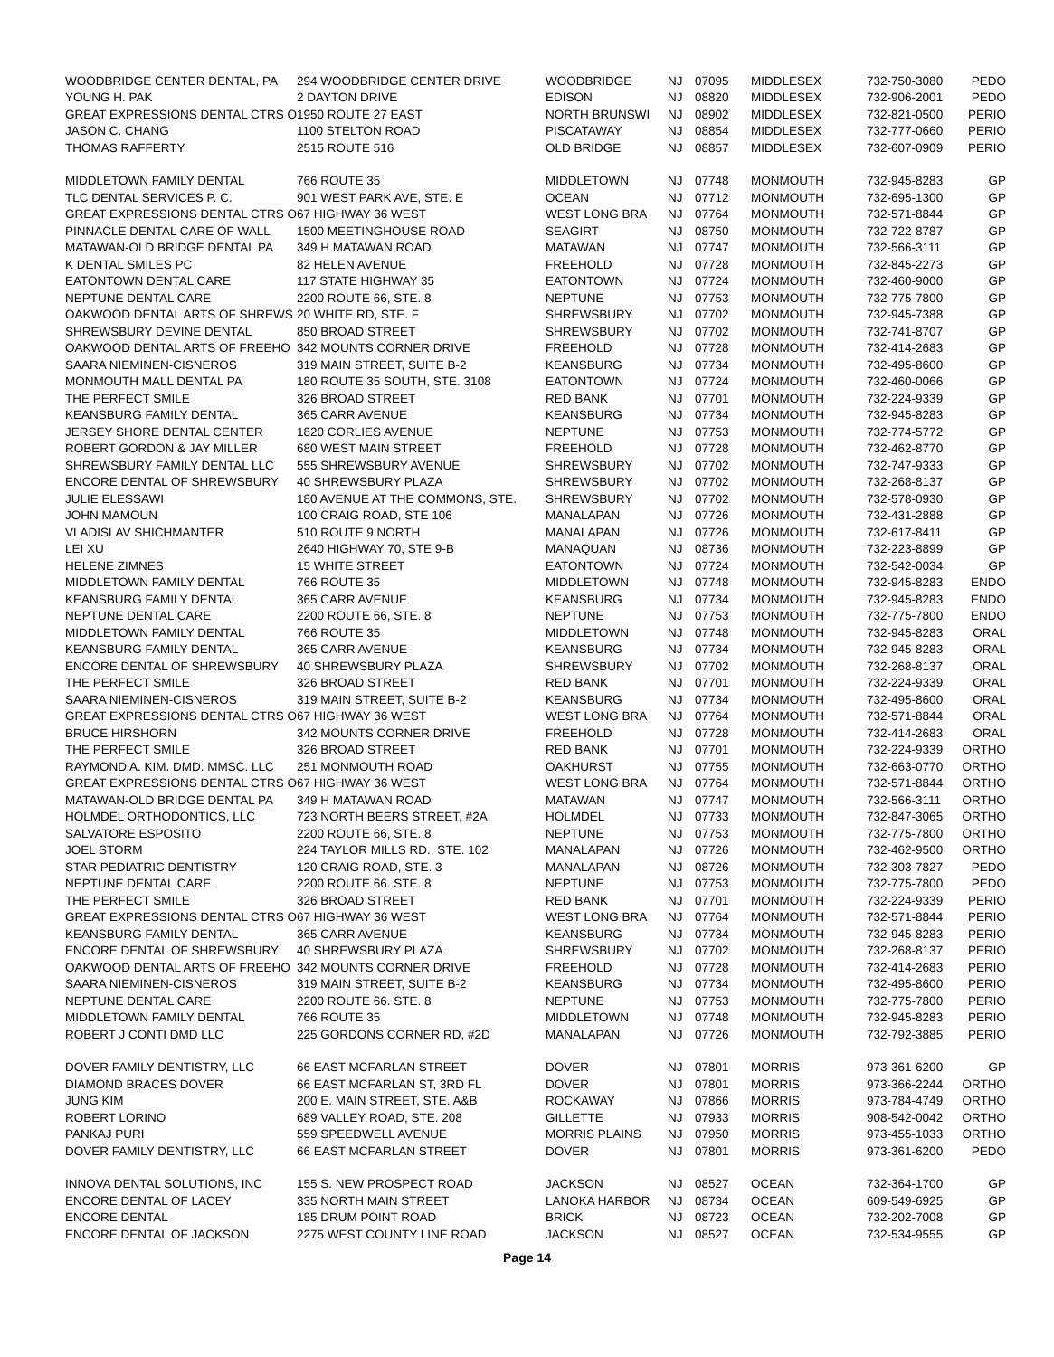| WOODBRIDGE CENTER DENTAL, PA | 294 WOODBRIDGE CENTER DRIVE | WOODBRIDGE | NJ | 07095 | MIDDLESEX | 732-750-3080 | PEDO |
| YOUNG H. PAK | 2 DAYTON DRIVE | EDISON | NJ | 08820 | MIDDLESEX | 732-906-2001 | PEDO |
| GREAT EXPRESSIONS DENTAL CTRS O | 1950 ROUTE 27 EAST | NORTH BRUNSWI | NJ | 08902 | MIDDLESEX | 732-821-0500 | PERIO |
| JASON C. CHANG | 1100 STELTON ROAD | PISCATAWAY | NJ | 08854 | MIDDLESEX | 732-777-0660 | PERIO |
| THOMAS RAFFERTY | 2515 ROUTE 516 | OLD BRIDGE | NJ | 08857 | MIDDLESEX | 732-607-0909 | PERIO |
| MIDDLETOWN FAMILY DENTAL | 766 ROUTE 35 | MIDDLETOWN | NJ | 07748 | MONMOUTH | 732-945-8283 | GP |
| TLC DENTAL SERVICES P. C. | 901 WEST PARK AVE, STE. E | OCEAN | NJ | 07712 | MONMOUTH | 732-695-1300 | GP |
| GREAT EXPRESSIONS DENTAL CTRS O | 67 HIGHWAY 36 WEST | WEST LONG BRA | NJ | 07764 | MONMOUTH | 732-571-8844 | GP |
| PINNACLE DENTAL CARE OF WALL | 1500 MEETINGHOUSE ROAD | SEAGIRT | NJ | 08750 | MONMOUTH | 732-722-8787 | GP |
| MATAWAN-OLD BRIDGE DENTAL PA | 349 H MATAWAN ROAD | MATAWAN | NJ | 07747 | MONMOUTH | 732-566-3111 | GP |
| K DENTAL SMILES PC | 82 HELEN AVENUE | FREEHOLD | NJ | 07728 | MONMOUTH | 732-845-2273 | GP |
| EATONTOWN DENTAL CARE | 117 STATE HIGHWAY 35 | EATONTOWN | NJ | 07724 | MONMOUTH | 732-460-9000 | GP |
| NEPTUNE DENTAL CARE | 2200 ROUTE 66, STE. 8 | NEPTUNE | NJ | 07753 | MONMOUTH | 732-775-7800 | GP |
| OAKWOOD DENTAL ARTS OF SHREWS | 20 WHITE RD, STE. F | SHREWSBURY | NJ | 07702 | MONMOUTH | 732-945-7388 | GP |
| SHREWSBURY DEVINE DENTAL | 850 BROAD STREET | SHREWSBURY | NJ | 07702 | MONMOUTH | 732-741-8707 | GP |
| OAKWOOD DENTAL ARTS OF FREEHO | 342 MOUNTS CORNER DRIVE | FREEHOLD | NJ | 07728 | MONMOUTH | 732-414-2683 | GP |
| SAARA NIEMINEN-CISNEROS | 319 MAIN STREET, SUITE B-2 | KEANSBURG | NJ | 07734 | MONMOUTH | 732-495-8600 | GP |
| MONMOUTH MALL DENTAL PA | 180 ROUTE 35 SOUTH, STE. 3108 | EATONTOWN | NJ | 07724 | MONMOUTH | 732-460-0066 | GP |
| THE PERFECT SMILE | 326 BROAD STREET | RED BANK | NJ | 07701 | MONMOUTH | 732-224-9339 | GP |
| KEANSBURG FAMILY DENTAL | 365 CARR AVENUE | KEANSBURG | NJ | 07734 | MONMOUTH | 732-945-8283 | GP |
| JERSEY SHORE DENTAL CENTER | 1820 CORLIES AVENUE | NEPTUNE | NJ | 07753 | MONMOUTH | 732-774-5772 | GP |
| ROBERT GORDON & JAY MILLER | 680 WEST MAIN STREET | FREEHOLD | NJ | 07728 | MONMOUTH | 732-462-8770 | GP |
| SHREWSBURY FAMILY DENTAL LLC | 555 SHREWSBURY AVENUE | SHREWSBURY | NJ | 07702 | MONMOUTH | 732-747-9333 | GP |
| ENCORE DENTAL OF SHREWSBURY | 40 SHREWSBURY PLAZA | SHREWSBURY | NJ | 07702 | MONMOUTH | 732-268-8137 | GP |
| JULIE ELESSAWI | 180 AVENUE AT THE COMMONS, STE. | SHREWSBURY | NJ | 07702 | MONMOUTH | 732-578-0930 | GP |
| JOHN MAMOUN | 100 CRAIG ROAD, STE 106 | MANALAPAN | NJ | 07726 | MONMOUTH | 732-431-2888 | GP |
| VLADISLAV SHICHMANTER | 510 ROUTE 9 NORTH | MANALAPAN | NJ | 07726 | MONMOUTH | 732-617-8411 | GP |
| LEI XU | 2640 HIGHWAY 70, STE 9-B | MANAQUAN | NJ | 08736 | MONMOUTH | 732-223-8899 | GP |
| HELENE ZIMNES | 15 WHITE STREET | EATONTOWN | NJ | 07724 | MONMOUTH | 732-542-0034 | GP |
| MIDDLETOWN FAMILY DENTAL | 766 ROUTE 35 | MIDDLETOWN | NJ | 07748 | MONMOUTH | 732-945-8283 | ENDO |
| KEANSBURG FAMILY DENTAL | 365 CARR AVENUE | KEANSBURG | NJ | 07734 | MONMOUTH | 732-945-8283 | ENDO |
| NEPTUNE DENTAL CARE | 2200 ROUTE 66, STE. 8 | NEPTUNE | NJ | 07753 | MONMOUTH | 732-775-7800 | ENDO |
| MIDDLETOWN FAMILY DENTAL | 766 ROUTE 35 | MIDDLETOWN | NJ | 07748 | MONMOUTH | 732-945-8283 | ORAL |
| KEANSBURG FAMILY DENTAL | 365 CARR AVENUE | KEANSBURG | NJ | 07734 | MONMOUTH | 732-945-8283 | ORAL |
| ENCORE DENTAL OF SHREWSBURY | 40 SHREWSBURY PLAZA | SHREWSBURY | NJ | 07702 | MONMOUTH | 732-268-8137 | ORAL |
| THE PERFECT SMILE | 326 BROAD STREET | RED BANK | NJ | 07701 | MONMOUTH | 732-224-9339 | ORAL |
| SAARA NIEMINEN-CISNEROS | 319 MAIN STREET, SUITE B-2 | KEANSBURG | NJ | 07734 | MONMOUTH | 732-495-8600 | ORAL |
| GREAT EXPRESSIONS DENTAL CTRS O | 67 HIGHWAY 36 WEST | WEST LONG BRA | NJ | 07764 | MONMOUTH | 732-571-8844 | ORAL |
| BRUCE HIRSHORN | 342 MOUNTS CORNER DRIVE | FREEHOLD | NJ | 07728 | MONMOUTH | 732-414-2683 | ORAL |
| THE PERFECT SMILE | 326 BROAD STREET | RED BANK | NJ | 07701 | MONMOUTH | 732-224-9339 | ORTHO |
| RAYMOND A. KIM. DMD. MMSC. LLC | 251 MONMOUTH ROAD | OAKHURST | NJ | 07755 | MONMOUTH | 732-663-0770 | ORTHO |
| GREAT EXPRESSIONS DENTAL CTRS O | 67 HIGHWAY 36 WEST | WEST LONG BRA | NJ | 07764 | MONMOUTH | 732-571-8844 | ORTHO |
| MATAWAN-OLD BRIDGE DENTAL PA | 349 H MATAWAN ROAD | MATAWAN | NJ | 07747 | MONMOUTH | 732-566-3111 | ORTHO |
| HOLMDEL ORTHODONTICS, LLC | 723 NORTH BEERS STREET, #2A | HOLMDEL | NJ | 07733 | MONMOUTH | 732-847-3065 | ORTHO |
| SALVATORE ESPOSITO | 2200 ROUTE 66, STE. 8 | NEPTUNE | NJ | 07753 | MONMOUTH | 732-775-7800 | ORTHO |
| JOEL STORM | 224 TAYLOR MILLS RD., STE. 102 | MANALAPAN | NJ | 07726 | MONMOUTH | 732-462-9500 | ORTHO |
| STAR PEDIATRIC DENTISTRY | 120 CRAIG ROAD, STE. 3 | MANALAPAN | NJ | 08726 | MONMOUTH | 732-303-7827 | PEDO |
| NEPTUNE DENTAL CARE | 2200 ROUTE 66. STE. 8 | NEPTUNE | NJ | 07753 | MONMOUTH | 732-775-7800 | PEDO |
| THE PERFECT SMILE | 326 BROAD STREET | RED BANK | NJ | 07701 | MONMOUTH | 732-224-9339 | PERIO |
| GREAT EXPRESSIONS DENTAL CTRS O | 67 HIGHWAY 36 WEST | WEST LONG BRA | NJ | 07764 | MONMOUTH | 732-571-8844 | PERIO |
| KEANSBURG FAMILY DENTAL | 365 CARR AVENUE | KEANSBURG | NJ | 07734 | MONMOUTH | 732-945-8283 | PERIO |
| ENCORE DENTAL OF SHREWSBURY | 40 SHREWSBURY PLAZA | SHREWSBURY | NJ | 07702 | MONMOUTH | 732-268-8137 | PERIO |
| OAKWOOD DENTAL ARTS OF FREEHO | 342 MOUNTS CORNER DRIVE | FREEHOLD | NJ | 07728 | MONMOUTH | 732-414-2683 | PERIO |
| SAARA NIEMINEN-CISNEROS | 319 MAIN STREET, SUITE B-2 | KEANSBURG | NJ | 07734 | MONMOUTH | 732-495-8600 | PERIO |
| NEPTUNE DENTAL CARE | 2200 ROUTE 66. STE. 8 | NEPTUNE | NJ | 07753 | MONMOUTH | 732-775-7800 | PERIO |
| MIDDLETOWN FAMILY DENTAL | 766 ROUTE 35 | MIDDLETOWN | NJ | 07748 | MONMOUTH | 732-945-8283 | PERIO |
| ROBERT J CONTI DMD LLC | 225 GORDONS CORNER RD, #2D | MANALAPAN | NJ | 07726 | MONMOUTH | 732-792-3885 | PERIO |
| DOVER FAMILY DENTISTRY, LLC | 66 EAST MCFARLAN STREET | DOVER | NJ | 07801 | MORRIS | 973-361-6200 | GP |
| DIAMOND BRACES DOVER | 66 EAST MCFARLAN ST, 3RD FL | DOVER | NJ | 07801 | MORRIS | 973-366-2244 | ORTHO |
| JUNG KIM | 200 E. MAIN STREET, STE. A&B | ROCKAWAY | NJ | 07866 | MORRIS | 973-784-4749 | ORTHO |
| ROBERT LORINO | 689 VALLEY ROAD, STE. 208 | GILLETTE | NJ | 07933 | MORRIS | 908-542-0042 | ORTHO |
| PANKAJ PURI | 559 SPEEDWELL AVENUE | MORRIS PLAINS | NJ | 07950 | MORRIS | 973-455-1033 | ORTHO |
| DOVER FAMILY DENTISTRY, LLC | 66 EAST MCFARLAN STREET | DOVER | NJ | 07801 | MORRIS | 973-361-6200 | PEDO |
| INNOVA DENTAL SOLUTIONS, INC | 155 S. NEW PROSPECT ROAD | JACKSON | NJ | 08527 | OCEAN | 732-364-1700 | GP |
| ENCORE DENTAL OF LACEY | 335 NORTH MAIN STREET | LANOKA HARBOR | NJ | 08734 | OCEAN | 609-549-6925 | GP |
| ENCORE DENTAL | 185 DRUM POINT ROAD | BRICK | NJ | 08723 | OCEAN | 732-202-7008 | GP |
| ENCORE DENTAL OF JACKSON | 2275 WEST COUNTY LINE ROAD | JACKSON | NJ | 08527 | OCEAN | 732-534-9555 | GP |
Page 14